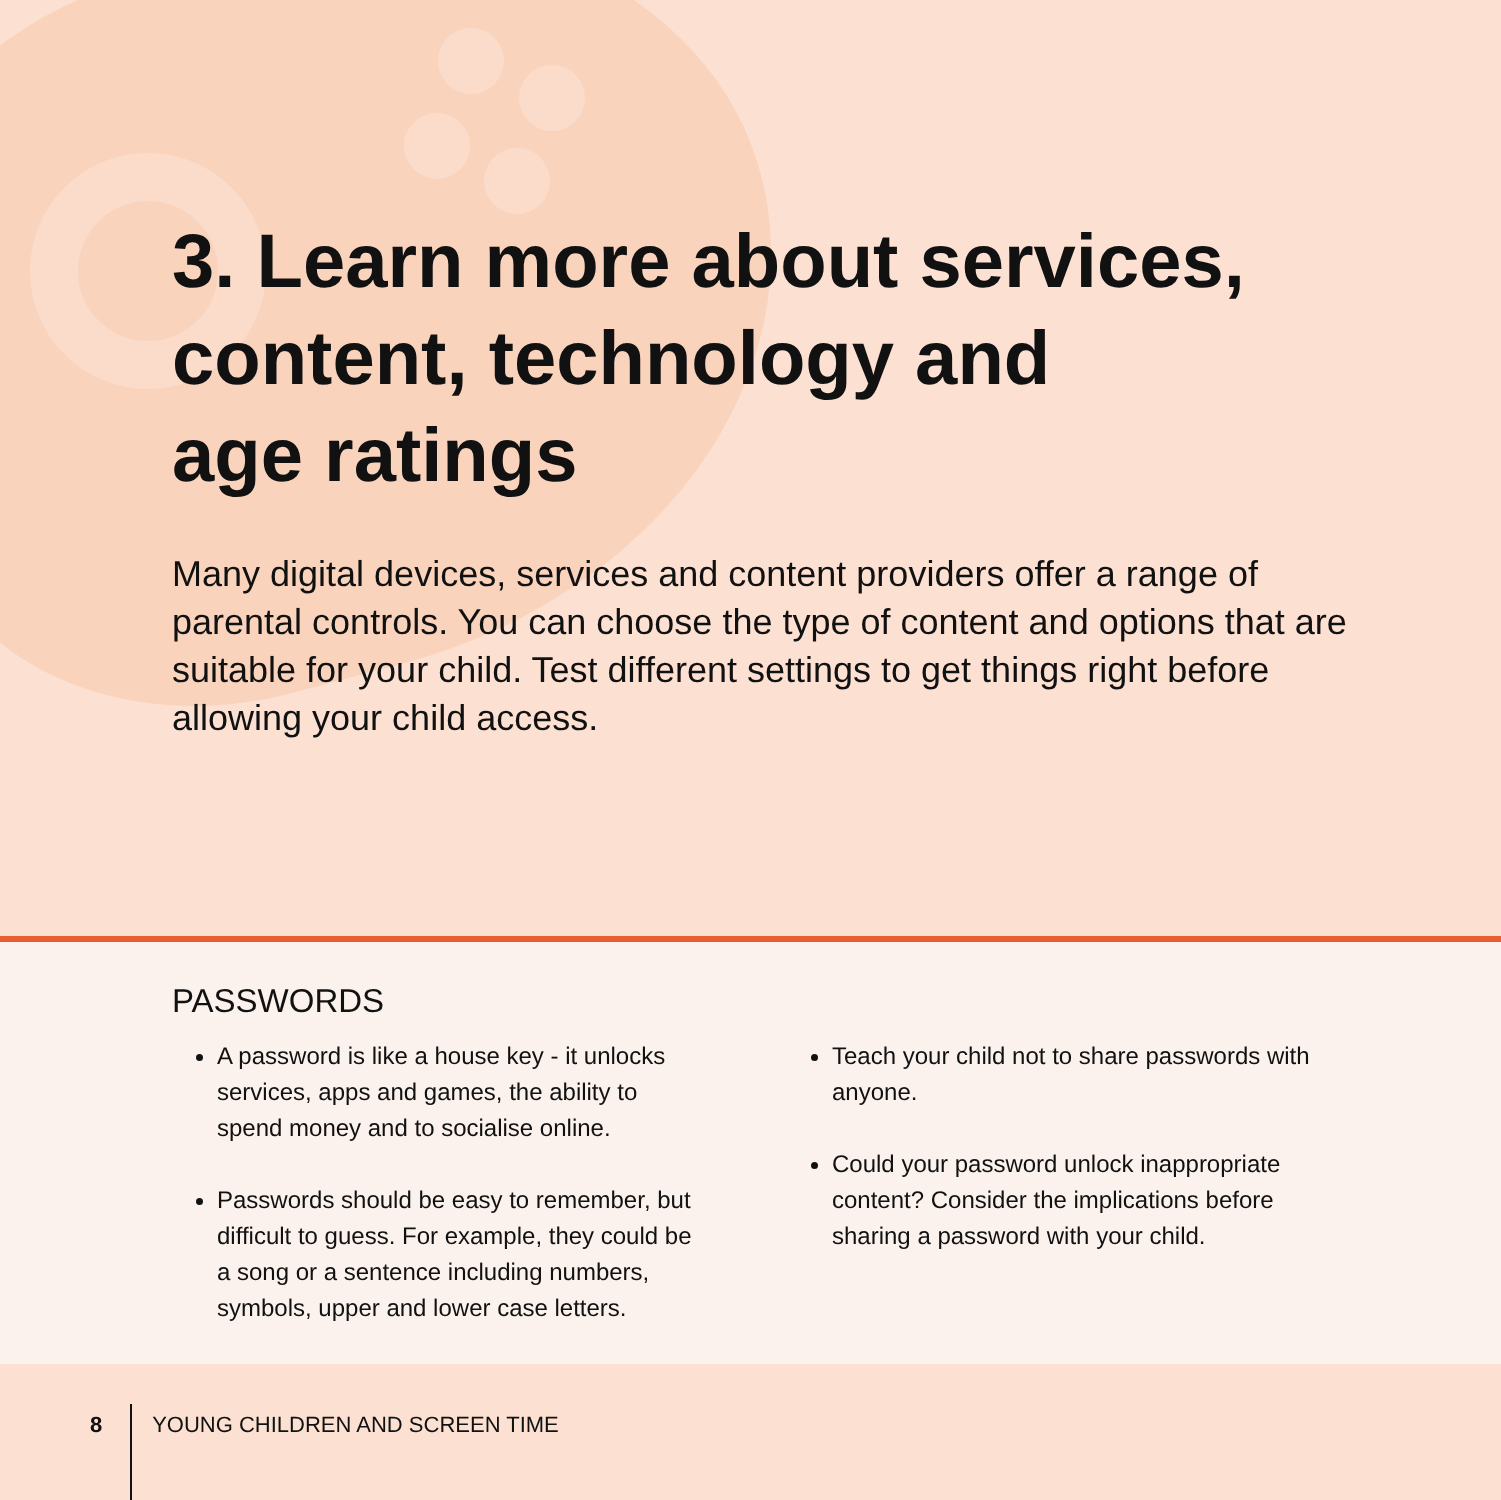3. Learn more about services,
content, technology and
age ratings
Many digital devices, services and content providers offer a range of parental controls. You can choose the type of content and options that are suitable for your child. Test different settings to get things right before allowing your child access.
PASSWORDS
A password is like a house key - it unlocks services, apps and games, the ability to spend money and to socialise online.
Passwords should be easy to remember, but difficult to guess. For example, they could be a song or a sentence including numbers, symbols, upper and lower case letters.
Teach your child not to share passwords with anyone.
Could your password unlock inappropriate content? Consider the implications before sharing a password with your child.
8 YOUNG CHILDREN AND SCREEN TIME